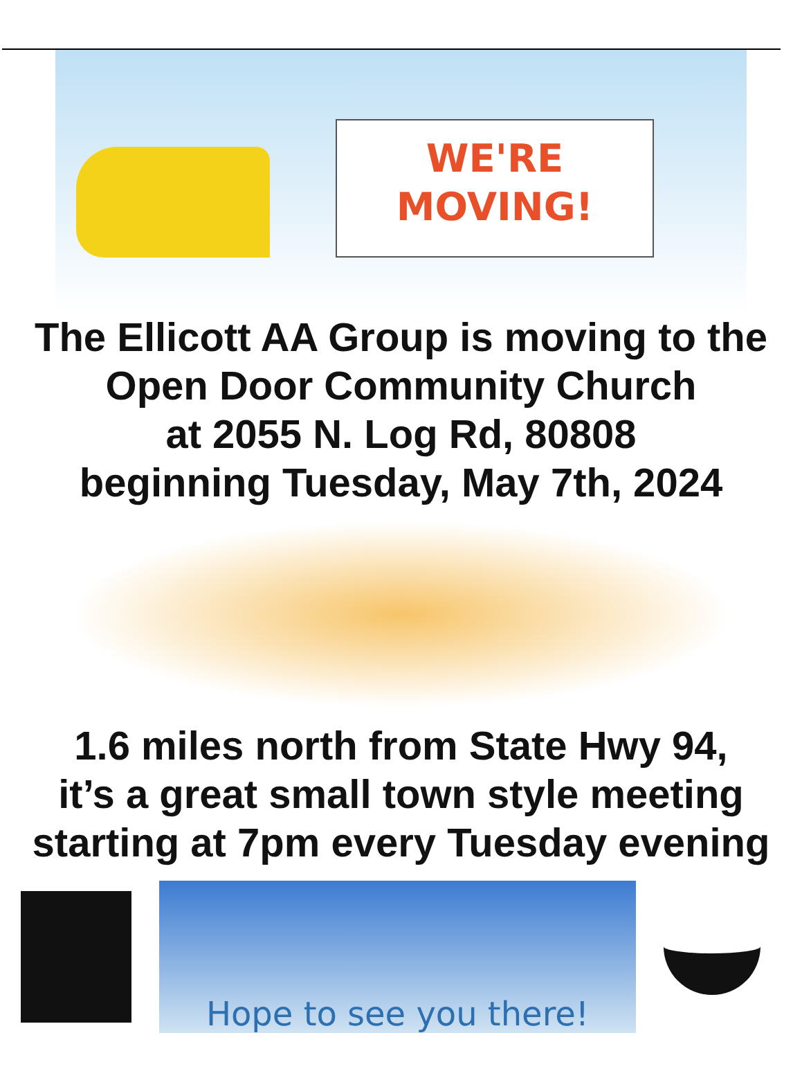WE'RE
MOVING!
The Ellicott AA Group is moving to the
Open Door Community Church
at 2055 N. Log Rd, 80808
beginning Tuesday, May 7th, 2024
1.6 miles north from State Hwy 94,
it’s a great small town style meeting
starting at 7pm every Tuesday evening
Hope to see you there!